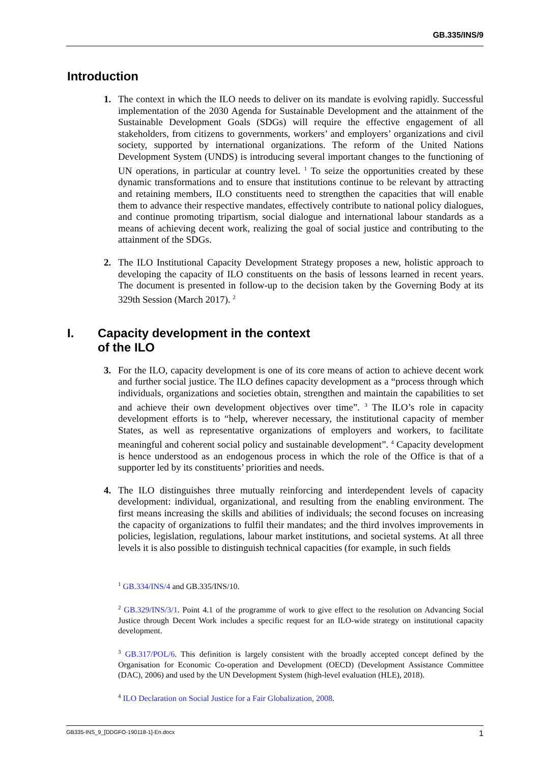GB.335/INS/9
Introduction
1. The context in which the ILO needs to deliver on its mandate is evolving rapidly. Successful implementation of the 2030 Agenda for Sustainable Development and the attainment of the Sustainable Development Goals (SDGs) will require the effective engagement of all stakeholders, from citizens to governments, workers’ and employers’ organizations and civil society, supported by international organizations. The reform of the United Nations Development System (UNDS) is introducing several important changes to the functioning of UN operations, in particular at country level. <sup>1</sup> To seize the opportunities created by these dynamic transformations and to ensure that institutions continue to be relevant by attracting and retaining members, ILO constituents need to strengthen the capacities that will enable them to advance their respective mandates, effectively contribute to national policy dialogues, and continue promoting tripartism, social dialogue and international labour standards as a means of achieving decent work, realizing the goal of social justice and contributing to the attainment of the SDGs.
2. The ILO Institutional Capacity Development Strategy proposes a new, holistic approach to developing the capacity of ILO constituents on the basis of lessons learned in recent years. The document is presented in follow-up to the decision taken by the Governing Body at its 329th Session (March 2017). <sup>2</sup>
I. Capacity development in the context
of the ILO
3. For the ILO, capacity development is one of its core means of action to achieve decent work and further social justice. The ILO defines capacity development as a “process through which individuals, organizations and societies obtain, strengthen and maintain the capabilities to set and achieve their own development objectives over time”. <sup>3</sup> The ILO’s role in capacity development efforts is to “help, wherever necessary, the institutional capacity of member States, as well as representative organizations of employers and workers, to facilitate meaningful and coherent social policy and sustainable development”. <sup>4</sup> Capacity development is hence understood as an endogenous process in which the role of the Office is that of a supporter led by its constituents’ priorities and needs.
4. The ILO distinguishes three mutually reinforcing and interdependent levels of capacity development: individual, organizational, and resulting from the enabling environment. The first means increasing the skills and abilities of individuals; the second focuses on increasing the capacity of organizations to fulfil their mandates; and the third involves improvements in policies, legislation, regulations, labour market institutions, and societal systems. At all three levels it is also possible to distinguish technical capacities (for example, in such fields
<sup>1</sup> GB.334/INS/4 and GB.335/INS/10.
<sup>2</sup> GB.329/INS/3/1. Point 4.1 of the programme of work to give effect to the resolution on Advancing Social Justice through Decent Work includes a specific request for an ILO-wide strategy on institutional capacity development.
<sup>3</sup> GB.317/POL/6. This definition is largely consistent with the broadly accepted concept defined by the Organisation for Economic Co-operation and Development (OECD) (Development Assistance Committee (DAC), 2006) and used by the UN Development System (high-level evaluation (HLE), 2018).
<sup>4</sup> ILO Declaration on Social Justice for a Fair Globalization, 2008.
GB335-INS_9_[DDGFO-190118-1]-En.docx 1